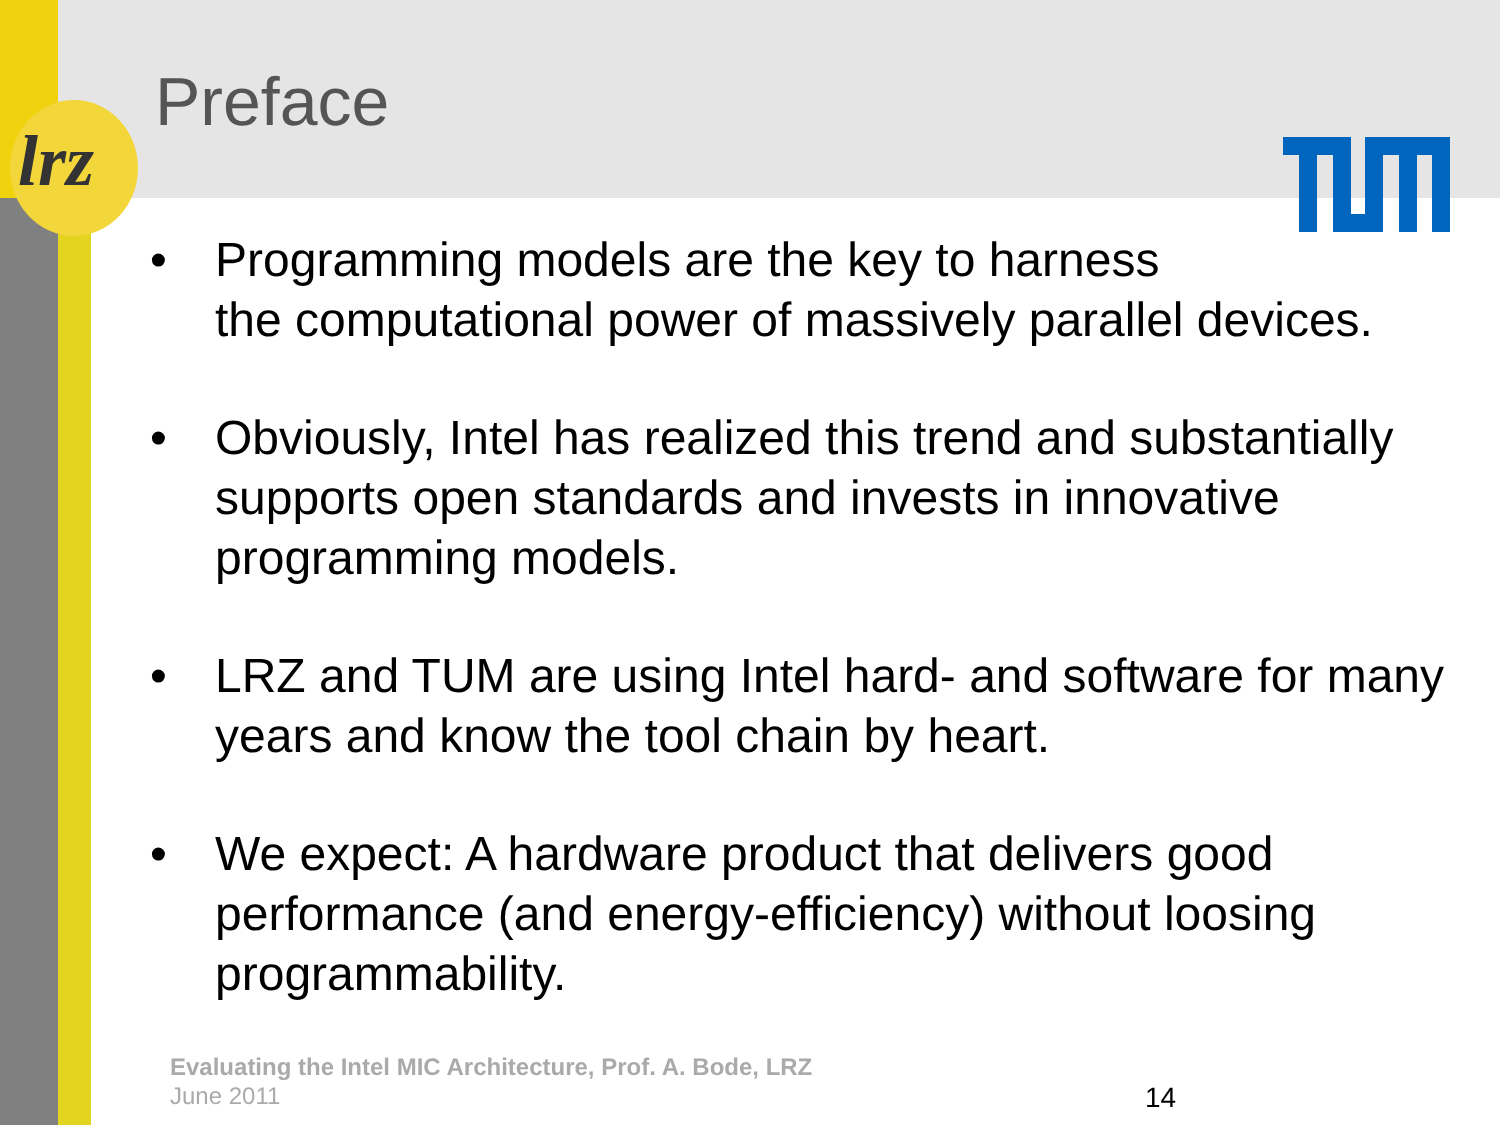lrz
Preface
• Programming models are the key to harness
the computational power of massively parallel devices.
• Obviously, Intel has realized this trend and substantially supports open standards and invests in innovative programming models.
• LRZ and TUM are using Intel hard- and software for many years and know the tool chain by heart.
• We expect: A hardware product that delivers good performance (and energy-efficiency) without loosing programmability.
Evaluating the Intel MIC Architecture, Prof. A. Bode, LRZ
June 2011
14